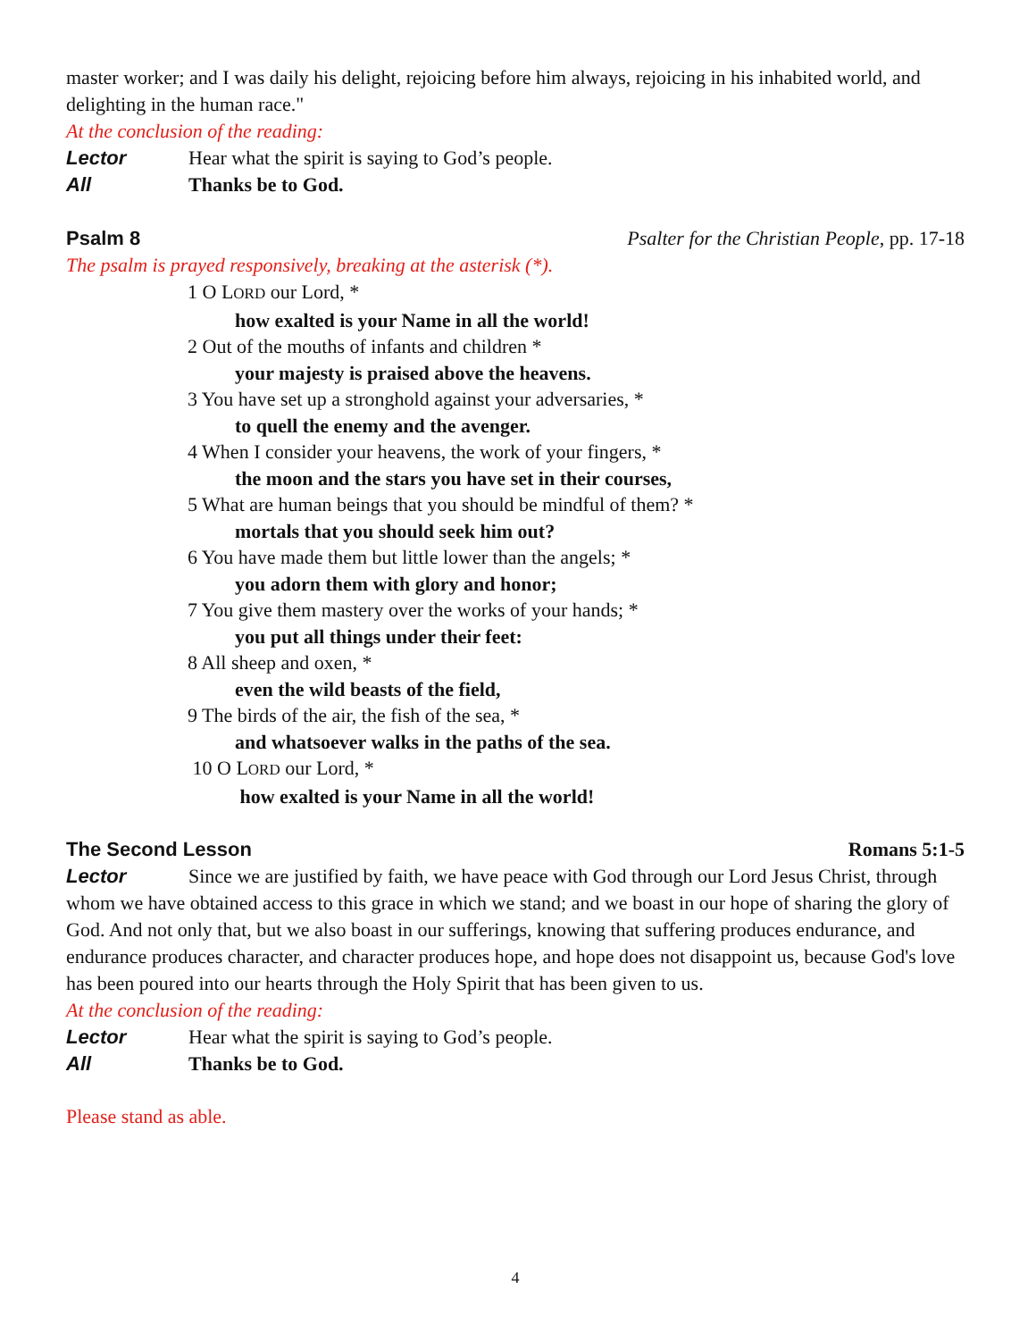master worker; and I was daily his delight, rejoicing before him always, rejoicing in his inhabited world, and delighting in the human race."
At the conclusion of the reading:
Lector Hear what the spirit is saying to God’s people.
All Thanks be to God.
Psalm 8 Psalter for the Christian People, pp. 17-18
The psalm is prayed responsively, breaking at the asterisk (*).
1 O LORD our Lord, *
how exalted is your Name in all the world!
2 Out of the mouths of infants and children *
your majesty is praised above the heavens.
3 You have set up a stronghold against your adversaries, *
to quell the enemy and the avenger.
4 When I consider your heavens, the work of your fingers, *
the moon and the stars you have set in their courses,
5 What are human beings that you should be mindful of them? *
mortals that you should seek him out?
6 You have made them but little lower than the angels; *
you adorn them with glory and honor;
7 You give them mastery over the works of your hands; *
you put all things under their feet:
8 All sheep and oxen, *
even the wild beasts of the field,
9 The birds of the air, the fish of the sea, *
and whatsoever walks in the paths of the sea.
10 O LORD our Lord, *
how exalted is your Name in all the world!
The Second Lesson Romans 5:1-5
Lector Since we are justified by faith, we have peace with God through our Lord Jesus Christ, through whom we have obtained access to this grace in which we stand; and we boast in our hope of sharing the glory of God. And not only that, but we also boast in our sufferings, knowing that suffering produces endurance, and endurance produces character, and character produces hope, and hope does not disappoint us, because God's love has been poured into our hearts through the Holy Spirit that has been given to us.
At the conclusion of the reading:
Lector Hear what the spirit is saying to God’s people.
All Thanks be to God.
Please stand as able.
4